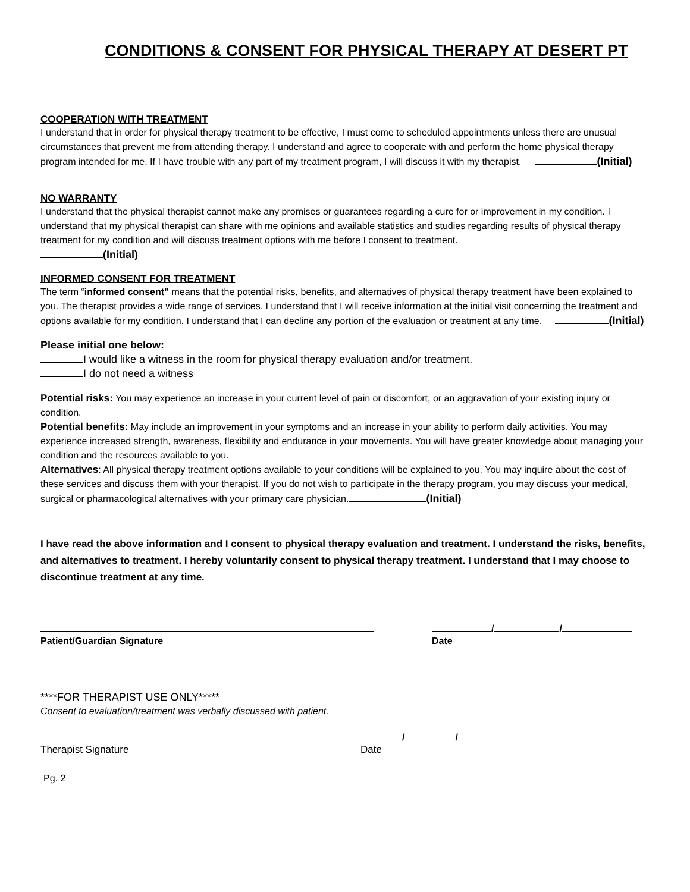CONDITIONS & CONSENT FOR PHYSICAL THERAPY AT DESERT PT
COOPERATION WITH TREATMENT
I understand that in order for physical therapy treatment to be effective, I must come to scheduled appointments unless there are unusual circumstances that prevent me from attending therapy. I understand and agree to cooperate with and perform the home physical therapy program intended for me. If I have trouble with any part of my treatment program, I will discuss it with my therapist. (Initial)
NO WARRANTY
I understand that the physical therapist cannot make any promises or guarantees regarding a cure for or improvement in my condition. I understand that my physical therapist can share with me opinions and available statistics and studies regarding results of physical therapy treatment for my condition and will discuss treatment options with me before I consent to treatment.
(Initial)
INFORMED CONSENT FOR TREATMENT
The term “informed consent” means that the potential risks, benefits, and alternatives of physical therapy treatment have been explained to you. The therapist provides a wide range of services. I understand that I will receive information at the initial visit concerning the treatment and options available for my condition. I understand that I can decline any portion of the evaluation or treatment at any time. (Initial)
Please initial one below:
I would like a witness in the room for physical therapy evaluation and/or treatment.
I do not need a witness
Potential risks: You may experience an increase in your current level of pain or discomfort, or an aggravation of your existing injury or condition.
Potential benefits: May include an improvement in your symptoms and an increase in your ability to perform daily activities. You may experience increased strength, awareness, flexibility and endurance in your movements. You will have greater knowledge about managing your condition and the resources available to you.
Alternatives: All physical therapy treatment options available to your conditions will be explained to you. You may inquire about the cost of these services and discuss them with your therapist. If you do not wish to participate in the therapy program, you may discuss your medical, surgical or pharmacological alternatives with your primary care physician. (Initial)
I have read the above information and I consent to physical therapy evaluation and treatment. I understand the risks, benefits, and alternatives to treatment. I hereby voluntarily consent to physical therapy treatment. I understand that I may choose to discontinue treatment at any time.
Patient/Guardian Signature
/ /
Date
****FOR THERAPIST USE ONLY*****
Consent to evaluation/treatment was verbally discussed with patient.
Therapist Signature
/ /
Date
Pg. 2